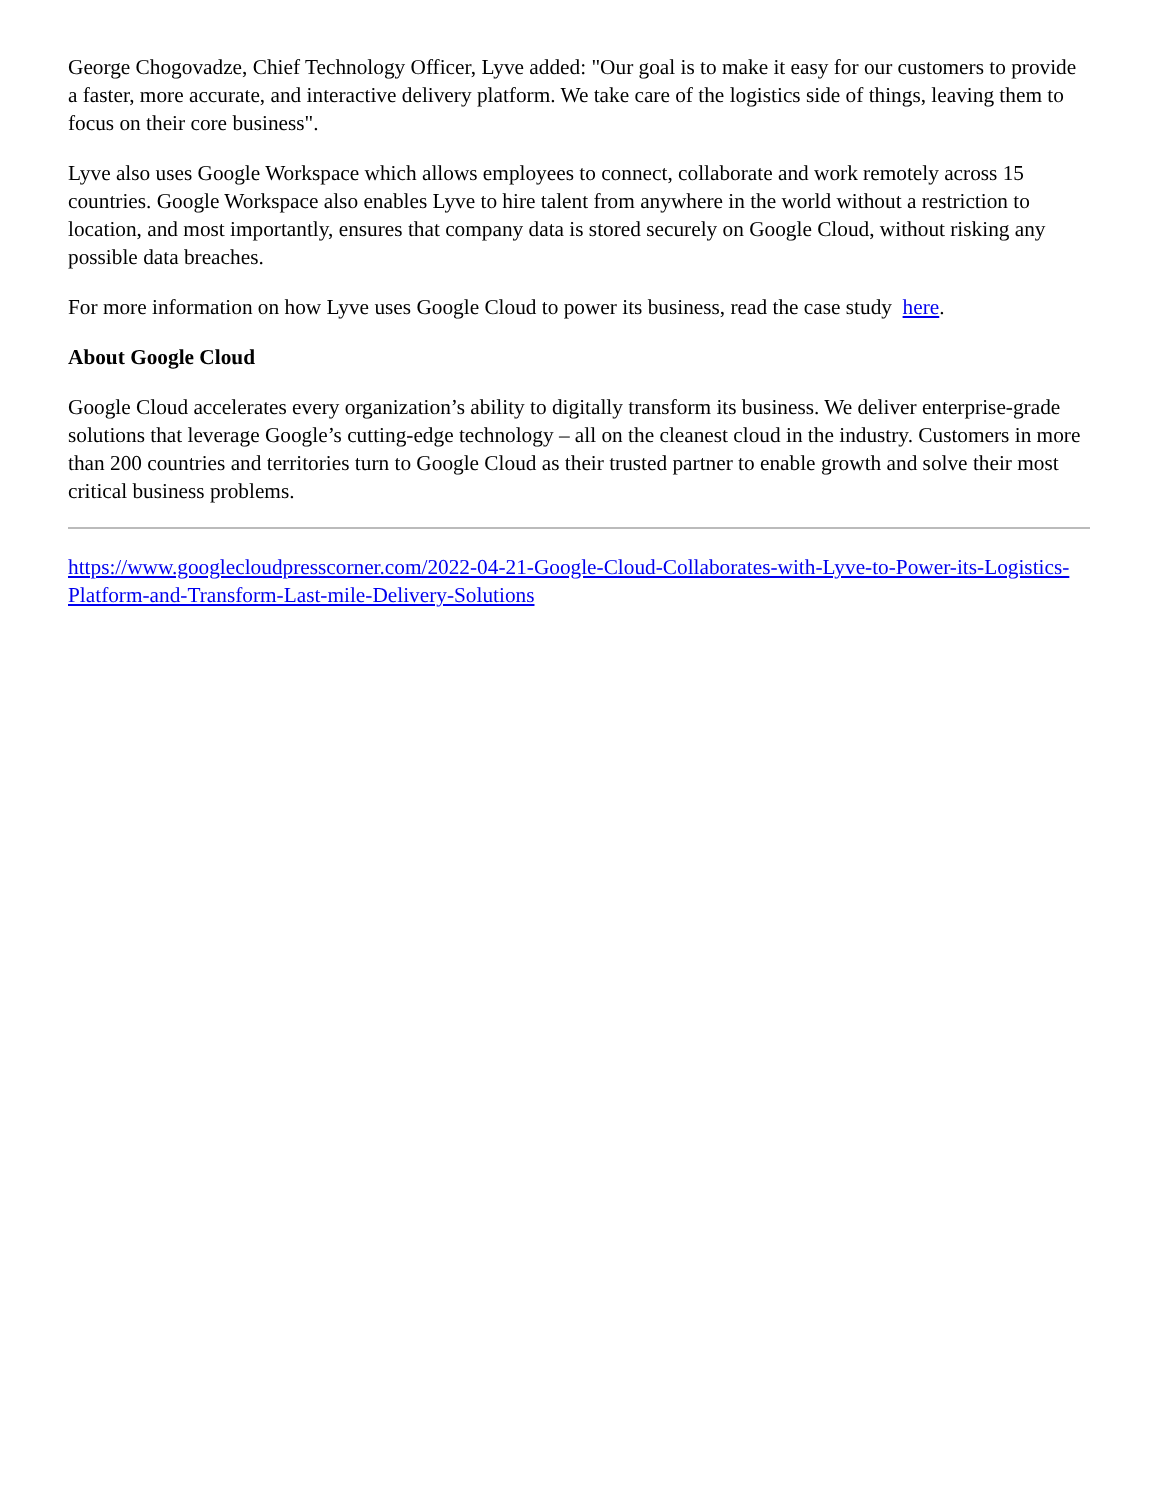George Chogovadze, Chief Technology Officer, Lyve added: "Our goal is to make it easy for our customers to provide a faster, more accurate, and interactive delivery platform. We take care of the logistics side of things, leaving them to focus on their core business".
Lyve also uses Google Workspace which allows employees to connect, collaborate and work remotely across 15 countries. Google Workspace also enables Lyve to hire talent from anywhere in the world without a restriction to location, and most importantly, ensures that company data is stored securely on Google Cloud, without risking any possible data breaches.
For more information on how Lyve uses Google Cloud to power its business, read the case study here.
About Google Cloud
Google Cloud accelerates every organization’s ability to digitally transform its business. We deliver enterprise-grade solutions that leverage Google’s cutting-edge technology – all on the cleanest cloud in the industry. Customers in more than 200 countries and territories turn to Google Cloud as their trusted partner to enable growth and solve their most critical business problems.
https://www.googlecloudpresscorner.com/2022-04-21-Google-Cloud-Collaborates-with-Lyve-to-Power-its-Logistics-Platform-and-Transform-Last-mile-Delivery-Solutions